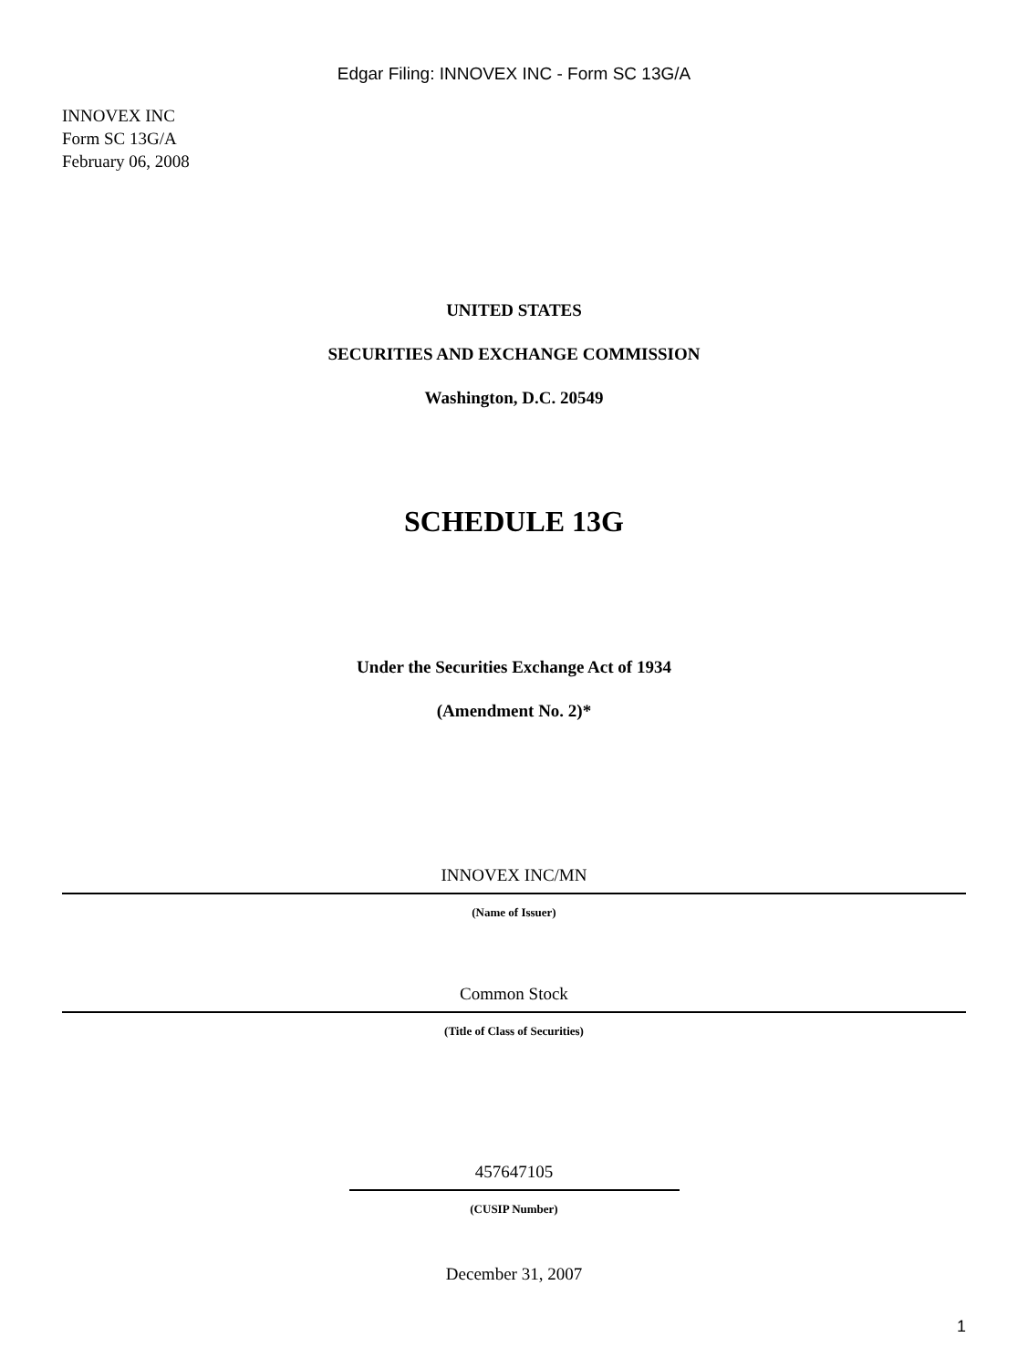Edgar Filing: INNOVEX INC - Form SC 13G/A
INNOVEX INC
Form SC 13G/A
February 06, 2008
UNITED STATES
SECURITIES AND EXCHANGE COMMISSION
Washington, D.C. 20549
SCHEDULE 13G
Under the Securities Exchange Act of 1934
(Amendment No. 2)*
INNOVEX INC/MN
(Name of Issuer)
Common Stock
(Title of Class of Securities)
457647105
(CUSIP Number)
December 31, 2007
1